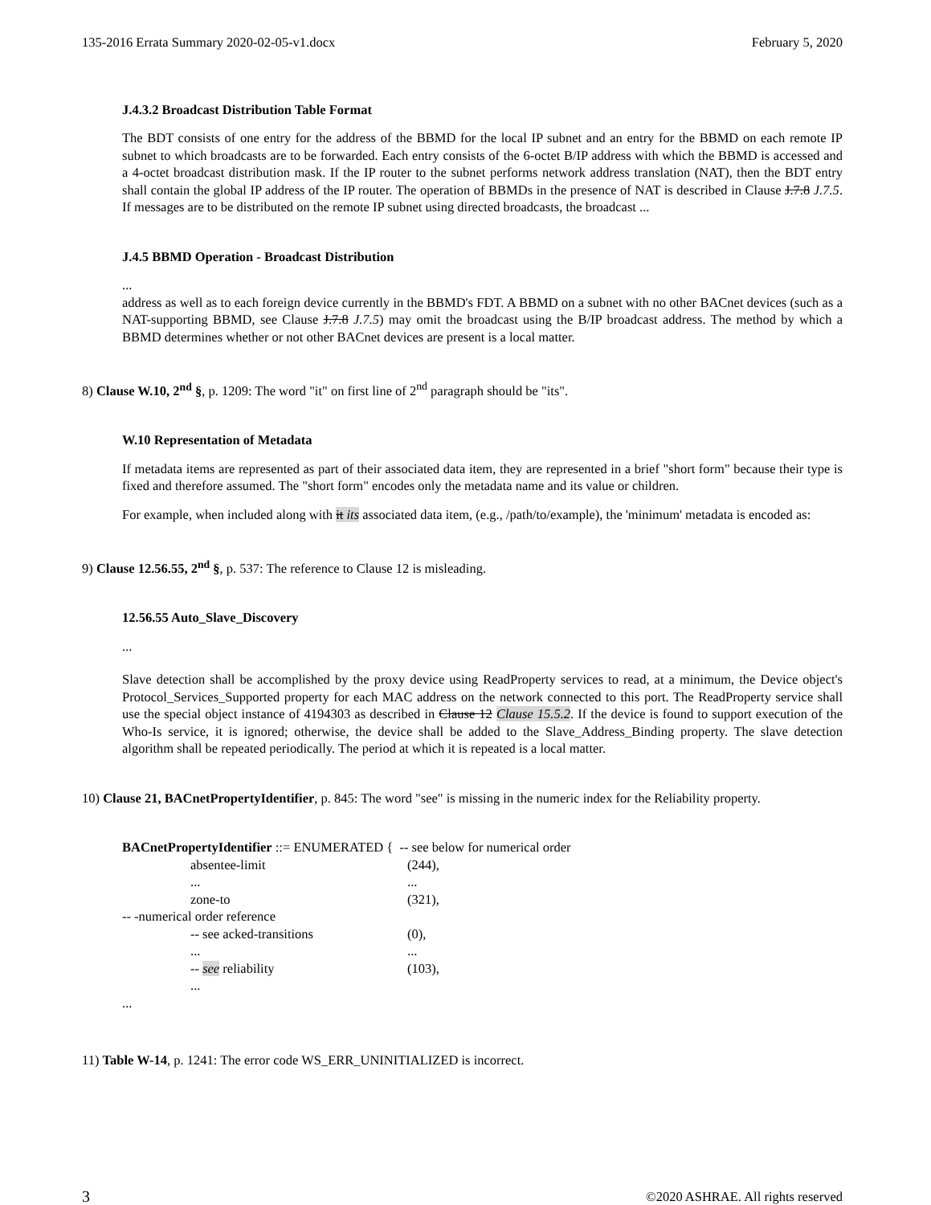135-2016 Errata Summary 2020-02-05-v1.docx February 5, 2020
J.4.3.2 Broadcast Distribution Table Format
The BDT consists of one entry for the address of the BBMD for the local IP subnet and an entry for the BBMD on each remote IP subnet to which broadcasts are to be forwarded. Each entry consists of the 6-octet B/IP address with which the BBMD is accessed and a 4-octet broadcast distribution mask. If the IP router to the subnet performs network address translation (NAT), then the BDT entry shall contain the global IP address of the IP router. The operation of BBMDs in the presence of NAT is described in Clause J.7.8 J.7.5. If messages are to be distributed on the remote IP subnet using directed broadcasts, the broadcast ...
J.4.5 BBMD Operation - Broadcast Distribution
...
address as well as to each foreign device currently in the BBMD's FDT. A BBMD on a subnet with no other BACnet devices (such as a NAT-supporting BBMD, see Clause J.7.8 J.7.5) may omit the broadcast using the B/IP broadcast address. The method by which a BBMD determines whether or not other BACnet devices are present is a local matter.
8) Clause W.10, 2<sup>nd</sup> §, p. 1209: The word "it" on first line of 2<sup>nd</sup> paragraph should be "its".
W.10 Representation of Metadata
If metadata items are represented as part of their associated data item, they are represented in a brief "short form" because their type is fixed and therefore assumed. The "short form" encodes only the metadata name and its value or children.
For example, when included along with it its associated data item, (e.g., /path/to/example), the 'minimum' metadata is encoded as:
9) Clause 12.56.55, 2<sup>nd</sup> §, p. 537: The reference to Clause 12 is misleading.
12.56.55 Auto_Slave_Discovery
...
Slave detection shall be accomplished by the proxy device using ReadProperty services to read, at a minimum, the Device object's Protocol_Services_Supported property for each MAC address on the network connected to this port. The ReadProperty service shall use the special object instance of 4194303 as described in Clause 12 Clause 15.5.2. If the device is found to support execution of the Who-Is service, it is ignored; otherwise, the device shall be added to the Slave_Address_Binding property. The slave detection algorithm shall be repeated periodically. The period at which it is repeated is a local matter.
10) Clause 21, BACnetPropertyIdentifier, p. 845: The word "see" is missing in the numeric index for the Reliability property.
| BACnetPropertyIdentifier ::= ENUMERATED { -- see below for numerical order | |
| absentee-limit | (244), |
| ... | ... |
| zone-to | (321), |
| -- -numerical order reference | |
| -- see acked-transitions | (0), |
| ... | ... |
| -- see reliability | (103), |
| ... | |
| ... | |
11) Table W-14, p. 1241: The error code WS_ERR_UNINITIALIZED is incorrect.
3 ©2020 ASHRAE. All rights reserved